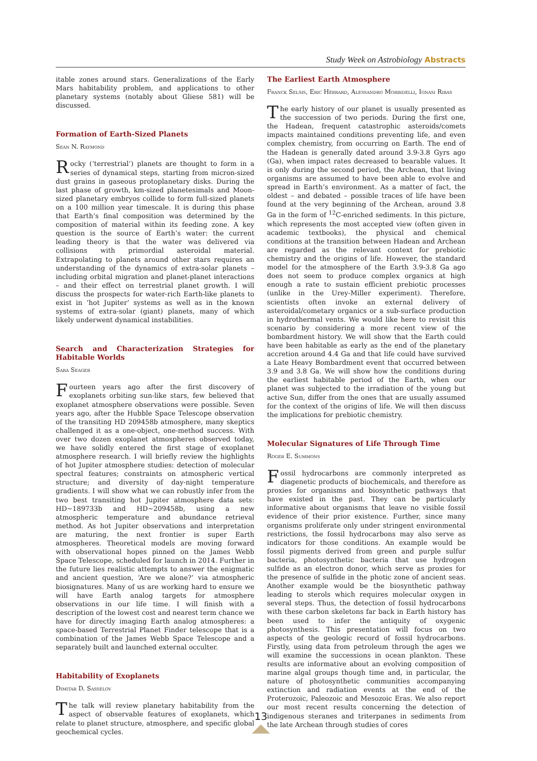Study Week on Astrobiology Abstracts
itable zones around stars. Generalizations of the Early Mars habitability problem, and applications to other planetary systems (notably about Gliese 581) will be discussed.
Formation of Earth-Sized Planets
Sean N. Raymond
Rocky (‘terrestrial’) planets are thought to form in a series of dynamical steps, starting from micron-sized dust grains in gaseous protoplanetary disks. During the last phase of growth, km-sized planetesimals and Moon-sized planetary embryos collide to form full-sized planets on a 100 million year timescale. It is during this phase that Earth’s final composition was determined by the composition of material within its feeding zone. A key question is the source of Earth’s water: the current leading theory is that the water was delivered via collisions with primordial asteroidal material. Extrapolating to planets around other stars requires an understanding of the dynamics of extra-solar planets – including orbital migration and planet-planet interactions – and their effect on terrestrial planet growth. I will discuss the prospects for water-rich Earth-like planets to exist in ‘hot Jupiter’ systems as well as in the known systems of extra-solar (giant) planets, many of which likely underwent dynamical instabilities.
Search and Characterization Strategies for Habitable Worlds
Sara Seager
Fourteen years ago after the first discovery of exoplanets orbiting sun-like stars, few believed that exoplanet atmosphere observations were possible. Seven years ago, after the Hubble Space Telescope observation of the transiting HD 209458b atmosphere, many skeptics challenged it as a one-object, one-method success. With over two dozen exoplanet atmospheres observed today, we have solidly entered the first stage of exoplanet atmosphere research. I will briefly review the highlights of hot Jupiter atmosphere studies: detection of molecular spectral features; constraints on atmospheric vertical structure; and diversity of day-night temperature gradients. I will show what we can robustly infer from the two best transiting hot Jupiter atmosphere data sets: HD~189733b and HD~209458b, using a new atmospheric temperature and abundance retrieval method. As hot Jupiter observations and interpretation are maturing, the next frontier is super Earth atmospheres. Theoretical models are moving forward with observational hopes pinned on the James Webb Space Telescope, scheduled for launch in 2014. Further in the future lies realistic attempts to answer the enigmatic and ancient question, ‘Are we alone?’ via atmospheric biosignatures. Many of us are working hard to ensure we will have Earth analog targets for atmosphere observations in our life time. I will finish with a description of the lowest cost and nearest term chance we have for directly imaging Earth analog atmospheres: a space-based Terrestrial Planet Finder telescope that is a combination of the James Webb Space Telescope and a separately built and launched external occulter.
Habitability of Exoplanets
Dimitar D. Sasselov
The talk will review planetary habitability from the aspect of observable features of exoplanets, which relate to planet structure, atmosphere, and specific global geochemical cycles.
The Earliest Earth Atmosphere
Franck Selsis, Eric Hébrard, Alessandro Morbidelli, Ignasi Ribas
The early history of our planet is usually presented as the succession of two periods. During the first one, the Hadean, frequent catastrophic asteroids/comets impacts maintained conditions preventing life, and even complex chemistry, from occurring on Earth. The end of the Hadean is generally dated around 3.9-3.8 Gyrs ago (Ga), when impact rates decreased to bearable values. It is only during the second period, the Archean, that living organisms are assumed to have been able to evolve and spread in Earth’s environment. As a matter of fact, the oldest – and debated – possible traces of life have been found at the very beginning of the Archean, around 3.8 Ga in the form of <sup>12</sup>C-enriched sediments. In this picture, which represents the most accepted view (often given in academic textbooks), the physical and chemical conditions at the transition between Hadean and Archean are regarded as the relevant context for prebiotic chemistry and the origins of life. However, the standard model for the atmosphere of the Earth 3.9-3.8 Ga ago does not seem to produce complex organics at high enough a rate to sustain efficient prebiotic processes (unlike in the Urey-Miller experiment). Therefore, scientists often invoke an external delivery of asteroidal/cometary organics or a sub-surface production in hydrothermal vents. We would like here to revisit this scenario by considering a more recent view of the bombardment history. We will show that the Earth could have been habitable as early as the end of the planetary accretion around 4.4 Ga and that life could have survived a Late Heavy Bombardment event that occurred between 3.9 and 3.8 Ga. We will show how the conditions during the earliest habitable period of the Earth, when our planet was subjected to the irradiation of the young but active Sun, differ from the ones that are usually assumed for the context of the origins of life. We will then discuss the implications for prebiotic chemistry.
Molecular Signatures of Life Through Time
Roger E. Summons
Fossil hydrocarbons are commonly interpreted as diagenetic products of biochemicals, and therefore as proxies for organisms and biosynthetic pathways that have existed in the past. They can be particularly informative about organisms that leave no visible fossil evidence of their prior existence. Further, since many organisms proliferate only under stringent environmental restrictions, the fossil hydrocarbons may also serve as indicators for those conditions. An example would be fossil pigments derived from green and purple sulfur bacteria, photosynthetic bacteria that use hydrogen sulfide as an electron donor, which serve as proxies for the presence of sulfide in the photic zone of ancient seas. Another example would be the biosynthetic pathway leading to sterols which requires molecular oxygen in several steps. Thus, the detection of fossil hydrocarbons with these carbon skeletons far back in Earth history has been used to infer the antiquity of oxygenic photosynthesis. This presentation will focus on two aspects of the geologic record of fossil hydrocarbons. Firstly, using data from petroleum through the ages we will examine the successions in ocean plankton. These results are informative about an evolving composition of marine algal groups though time and, in particular, the nature of photosynthetic communities accompanying extinction and radiation events at the end of the Proterozoic, Paleozoic and Mesozoic Eras. We also report our most recent results concerning the detection of indigenous steranes and triterpanes in sediments from the late Archean through studies of cores
13